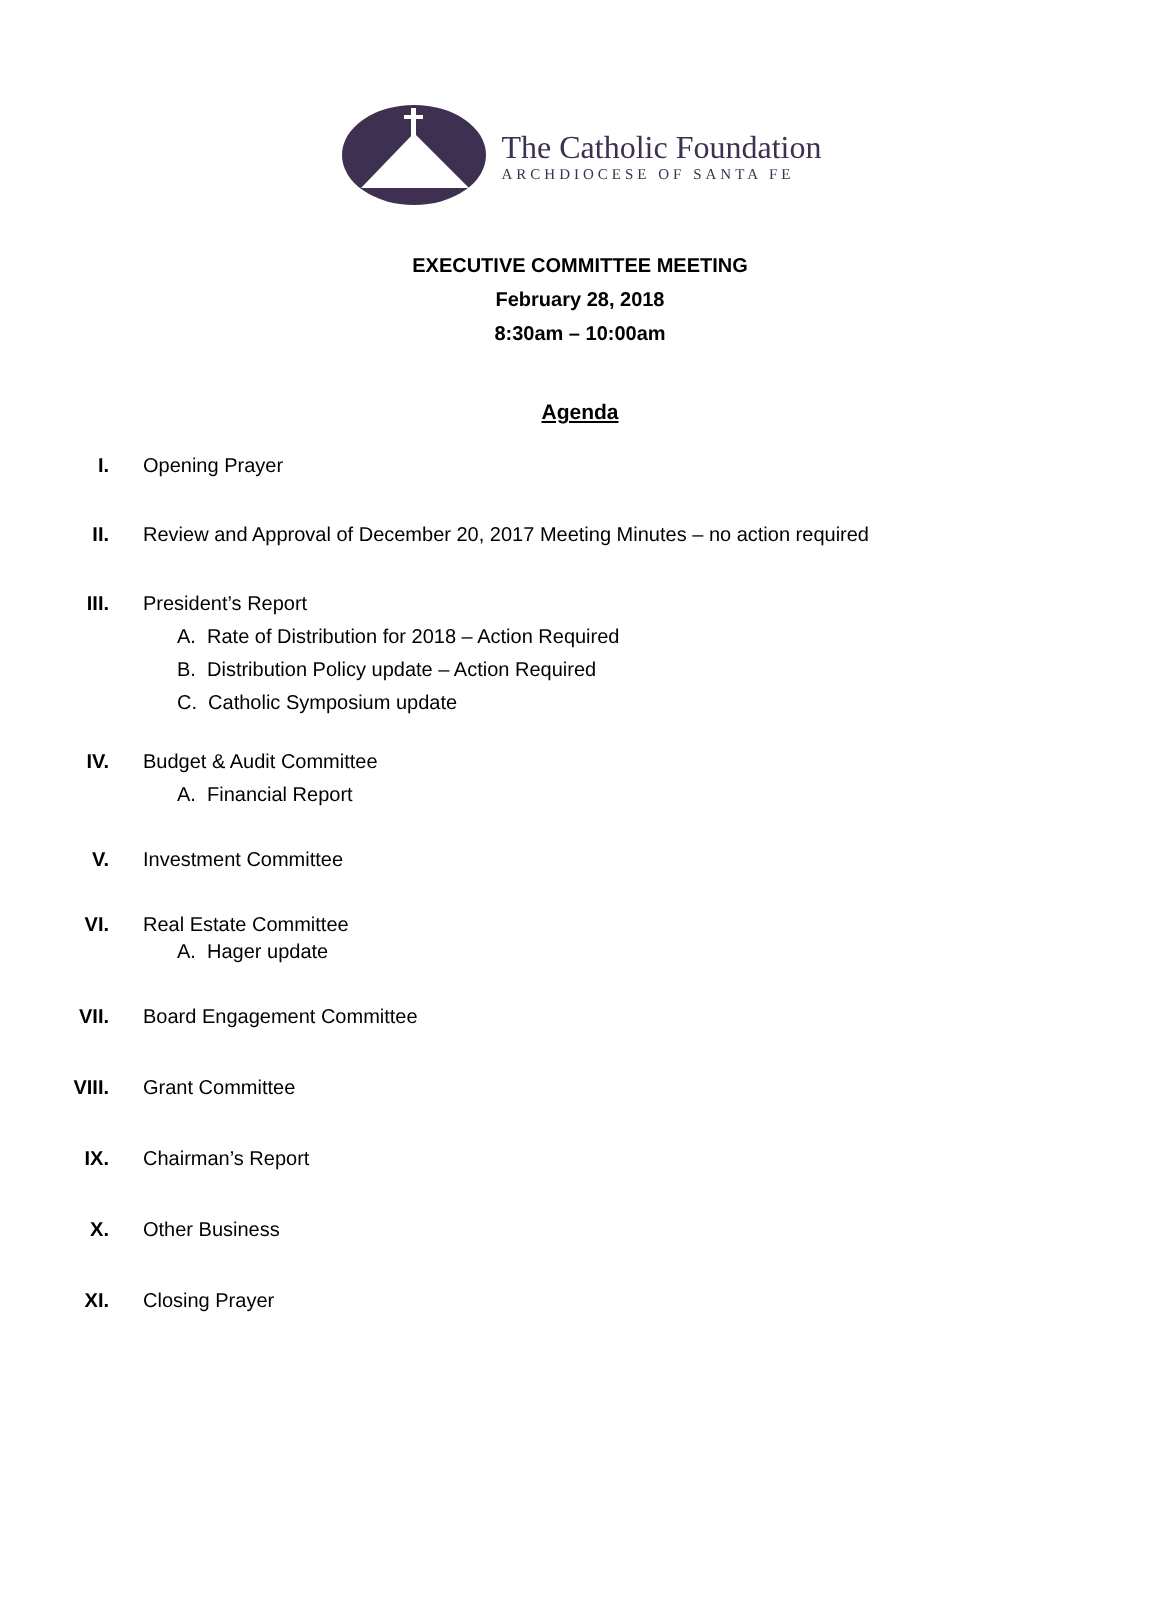The Catholic Foundation
ARCHDIOCESE OF SANTA FE
EXECUTIVE COMMITTEE MEETING
February 28, 2018
8:30am – 10:00am
Agenda
I. Opening Prayer
II. Review and Approval of December 20, 2017 Meeting Minutes – no action required
III. President’s Report
A. Rate of Distribution for 2018 – Action Required
B. Distribution Policy update – Action Required
C. Catholic Symposium update
IV. Budget & Audit Committee
A. Financial Report
V. Investment Committee
VI. Real Estate Committee
A. Hager update
VII. Board Engagement Committee
VIII. Grant Committee
IX. Chairman’s Report
X. Other Business
XI. Closing Prayer